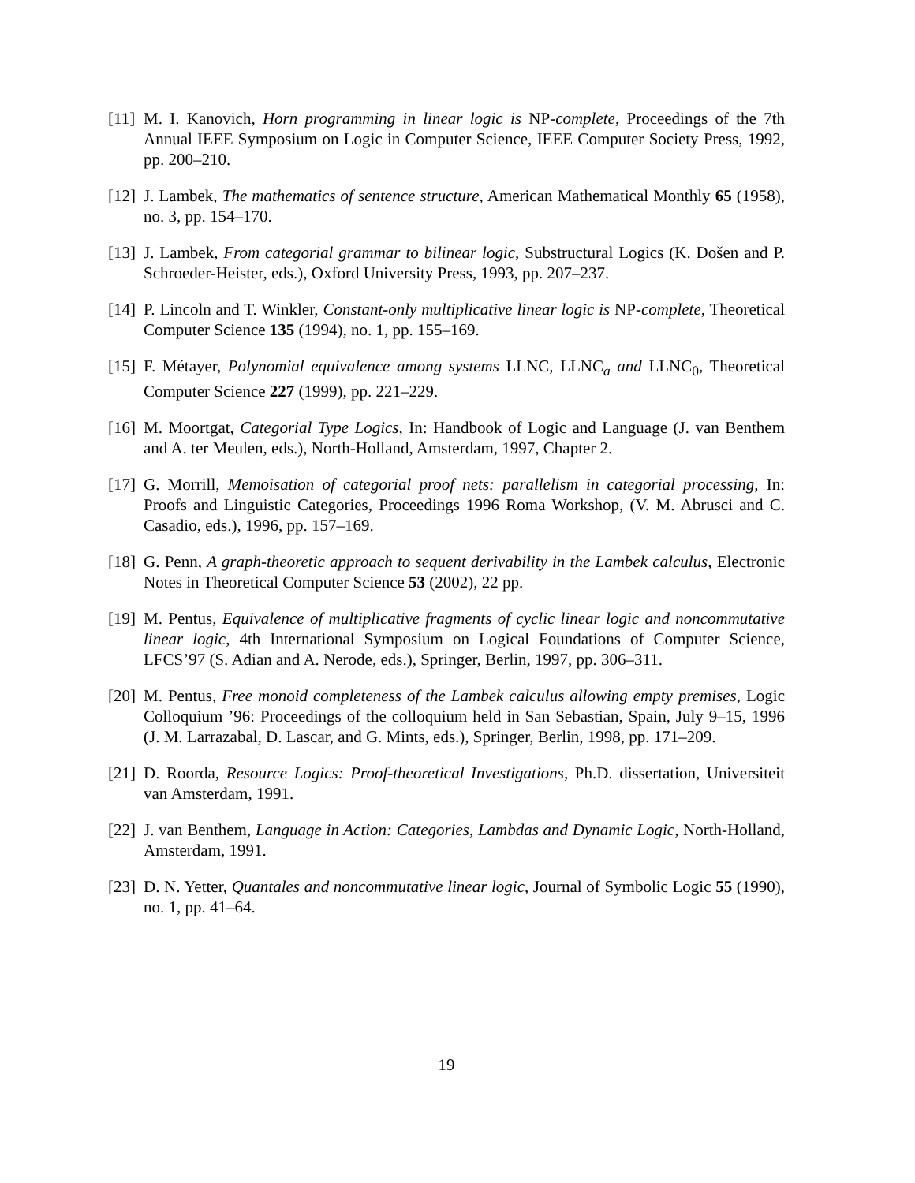[11]
M. I. Kanovich, Horn programming in linear logic is NP-complete, Proceedings of the 7th Annual IEEE Symposium on Logic in Computer Science, IEEE Computer Society Press, 1992, pp. 200–210.
[12]
J. Lambek, The mathematics of sentence structure, American Mathematical Monthly 65 (1958), no. 3, pp. 154–170.
[13]
J. Lambek, From categorial grammar to bilinear logic, Substructural Logics (K. Došen and P. Schroeder-Heister, eds.), Oxford University Press, 1993, pp. 207–237.
[14]
P. Lincoln and T. Winkler, Constant-only multiplicative linear logic is NP-complete, Theoretical Computer Science 135 (1994), no. 1, pp. 155–169.
[15]
F. Métayer, Polynomial equivalence among systems LLNC, LLNC<sub>a</sub> and LLNC<sub>0</sub>, Theoretical Computer Science 227 (1999), pp. 221–229.
[16]
M. Moortgat, Categorial Type Logics, In: Handbook of Logic and Language (J. van Benthem and A. ter Meulen, eds.), North-Holland, Amsterdam, 1997, Chapter 2.
[17]
G. Morrill, Memoisation of categorial proof nets: parallelism in categorial processing, In: Proofs and Linguistic Categories, Proceedings 1996 Roma Workshop, (V. M. Abrusci and C. Casadio, eds.), 1996, pp. 157–169.
[18]
G. Penn, A graph-theoretic approach to sequent derivability in the Lambek calculus, Electronic Notes in Theoretical Computer Science 53 (2002), 22 pp.
[19]
M. Pentus, Equivalence of multiplicative fragments of cyclic linear logic and noncommutative linear logic, 4th International Symposium on Logical Foundations of Computer Science, LFCS’97 (S. Adian and A. Nerode, eds.), Springer, Berlin, 1997, pp. 306–311.
[20]
M. Pentus, Free monoid completeness of the Lambek calculus allowing empty premises, Logic Colloquium ’96: Proceedings of the colloquium held in San Sebastian, Spain, July 9–15, 1996 (J. M. Larrazabal, D. Lascar, and G. Mints, eds.), Springer, Berlin, 1998, pp. 171–209.
[21]
D. Roorda, Resource Logics: Proof-theoretical Investigations, Ph.D. dissertation, Universiteit van Amsterdam, 1991.
[22]
J. van Benthem, Language in Action: Categories, Lambdas and Dynamic Logic, North-Holland, Amsterdam, 1991.
[23]
D. N. Yetter, Quantales and noncommutative linear logic, Journal of Symbolic Logic 55 (1990), no. 1, pp. 41–64.
19